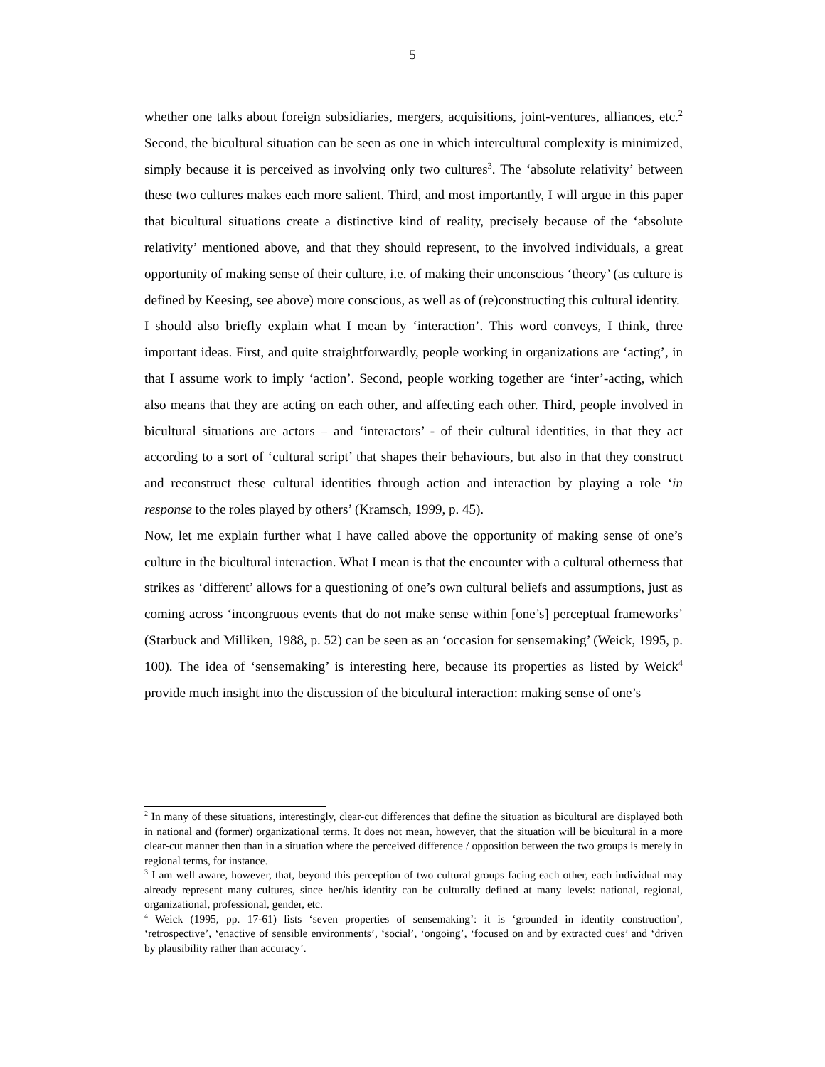5
whether one talks about foreign subsidiaries, mergers, acquisitions, joint-ventures, alliances, etc.<sup>2</sup> Second, the bicultural situation can be seen as one in which intercultural complexity is minimized, simply because it is perceived as involving only two cultures<sup>3</sup>. The ‘absolute relativity’ between these two cultures makes each more salient. Third, and most importantly, I will argue in this paper that bicultural situations create a distinctive kind of reality, precisely because of the ‘absolute relativity’ mentioned above, and that they should represent, to the involved individuals, a great opportunity of making sense of their culture, i.e. of making their unconscious ‘theory’ (as culture is defined by Keesing, see above) more conscious, as well as of (re)constructing this cultural identity.
I should also briefly explain what I mean by ‘interaction’. This word conveys, I think, three important ideas. First, and quite straightforwardly, people working in organizations are ‘acting’, in that I assume work to imply ‘action’. Second, people working together are ‘inter’-acting, which also means that they are acting on each other, and affecting each other. Third, people involved in bicultural situations are actors – and ‘interactors’ - of their cultural identities, in that they act according to a sort of ‘cultural script’ that shapes their behaviours, but also in that they construct and reconstruct these cultural identities through action and interaction by playing a role ‘in response to the roles played by others’ (Kramsch, 1999, p. 45).
Now, let me explain further what I have called above the opportunity of making sense of one’s culture in the bicultural interaction. What I mean is that the encounter with a cultural otherness that strikes as ‘different’ allows for a questioning of one’s own cultural beliefs and assumptions, just as coming across ‘incongruous events that do not make sense within [one’s] perceptual frameworks’ (Starbuck and Milliken, 1988, p. 52) can be seen as an ‘occasion for sensemaking’ (Weick, 1995, p. 100). The idea of ‘sensemaking’ is interesting here, because its properties as listed by Weick<sup>4</sup> provide much insight into the discussion of the bicultural interaction: making sense of one’s
<sup>2</sup> In many of these situations, interestingly, clear-cut differences that define the situation as bicultural are displayed both in national and (former) organizational terms. It does not mean, however, that the situation will be bicultural in a more clear-cut manner then than in a situation where the perceived difference / opposition between the two groups is merely in regional terms, for instance.
<sup>3</sup> I am well aware, however, that, beyond this perception of two cultural groups facing each other, each individual may already represent many cultures, since her/his identity can be culturally defined at many levels: national, regional, organizational, professional, gender, etc.
<sup>4</sup> Weick (1995, pp. 17-61) lists ‘seven properties of sensemaking’: it is ‘grounded in identity construction’, ‘retrospective’, ‘enactive of sensible environments’, ‘social’, ‘ongoing’, ‘focused on and by extracted cues’ and ‘driven by plausibility rather than accuracy’.